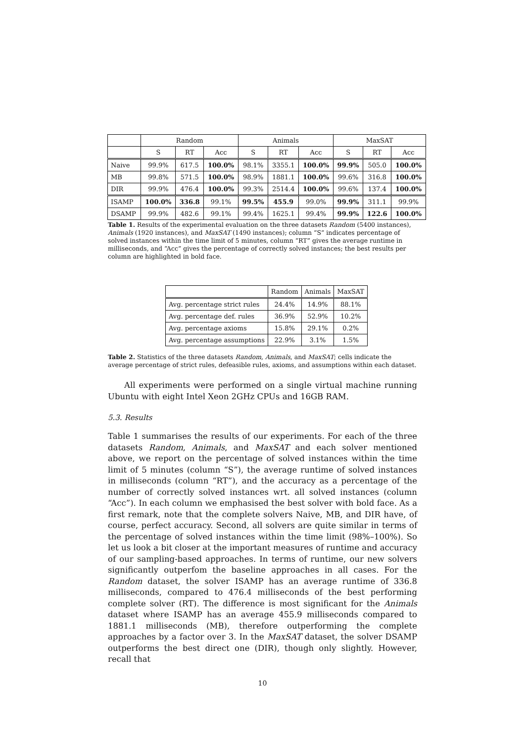| | Random | | | Animals | | | MaxSAT | | |
| | S | RT | Acc | S | RT | Acc | S | RT | Acc |
| Naive | 99.9% | 617.5 | 100.0% | 98.1% | 3355.1 | 100.0% | 99.9% | 505.0 | 100.0% |
| MB | 99.8% | 571.5 | 100.0% | 98.9% | 1881.1 | 100.0% | 99.6% | 316.8 | 100.0% |
| DIR | 99.9% | 476.4 | 100.0% | 99.3% | 2514.4 | 100.0% | 99.6% | 137.4 | 100.0% |
| ISAMP | 100.0% | 336.8 | 99.1% | 99.5% | 455.9 | 99.0% | 99.9% | 311.1 | 99.9% |
| DSAMP | 99.9% | 482.6 | 99.1% | 99.4% | 1625.1 | 99.4% | 99.9% | 122.6 | 100.0% |
Table 1. Results of the experimental evaluation on the three datasets Random (5400 instances), Animals (1920 instances), and MaxSAT (1490 instances); column “S” indicates percentage of solved instances within the time limit of 5 minutes, column “RT” gives the average runtime in milliseconds, and “Acc” gives the percentage of correctly solved instances; the best results per column are highlighted in bold face.
| | Random | Animals | MaxSAT |
| Avg. percentage strict rules | 24.4% | 14.9% | 88.1% |
| Avg. percentage def. rules | 36.9% | 52.9% | 10.2% |
| Avg. percentage axioms | 15.8% | 29.1% | 0.2% |
| Avg. percentage assumptions | 22.9% | 3.1% | 1.5% |
Table 2. Statistics of the three datasets Random, Animals, and MaxSAT; cells indicate the average percentage of strict rules, defeasible rules, axioms, and assumptions within each dataset.
All experiments were performed on a single virtual machine running Ubuntu with eight Intel Xeon 2GHz CPUs and 16GB RAM.
5.3. Results
Table 1 summarises the results of our experiments. For each of the three datasets Random, Animals, and MaxSAT and each solver mentioned above, we report on the percentage of solved instances within the time limit of 5 minutes (column “S”), the average runtime of solved instances in milliseconds (column “RT”), and the accuracy as a percentage of the number of correctly solved instances wrt. all solved instances (column “Acc”). In each column we emphasised the best solver with bold face. As a first remark, note that the complete solvers Naive, MB, and DIR have, of course, perfect accuracy. Second, all solvers are quite similar in terms of the percentage of solved instances within the time limit (98%–100%). So let us look a bit closer at the important measures of runtime and accuracy of our sampling-based approaches. In terms of runtime, our new solvers significantly outperfom the baseline approaches in all cases. For the Random dataset, the solver ISAMP has an average runtime of 336.8 milliseconds, compared to 476.4 milliseconds of the best performing complete solver (RT). The difference is most significant for the Animals dataset where ISAMP has an average 455.9 milliseconds compared to 1881.1 milliseconds (MB), therefore outperforming the complete approaches by a factor over 3. In the MaxSAT dataset, the solver DSAMP outperforms the best direct one (DIR), though only slightly. However, recall that
10